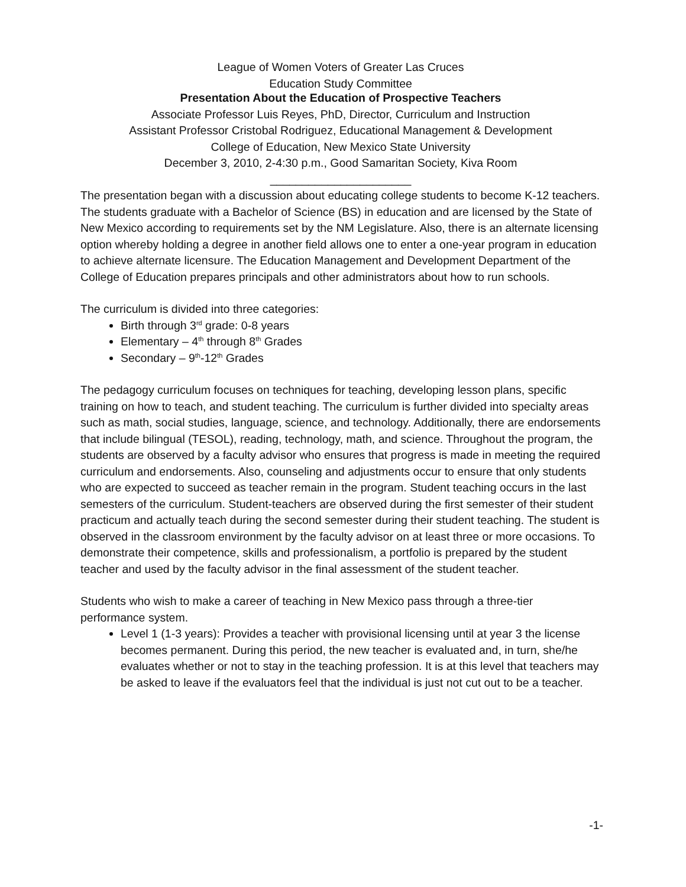League of Women Voters of Greater Las Cruces
Education Study Committee
Presentation About the Education of Prospective Teachers
Associate Professor Luis Reyes, PhD, Director, Curriculum and Instruction
Assistant Professor Cristobal Rodriguez, Educational Management & Development
College of Education, New Mexico State University
December 3, 2010, 2-4:30 p.m., Good Samaritan Society, Kiva Room
______________________
The presentation began with a discussion about educating college students to become K-12 teachers. The students graduate with a Bachelor of Science (BS) in education and are licensed by the State of New Mexico according to requirements set by the NM Legislature. Also, there is an alternate licensing option whereby holding a degree in another field allows one to enter a one-year program in education to achieve alternate licensure. The Education Management and Development Department of the College of Education prepares principals and other administrators about how to run schools.
The curriculum is divided into three categories:
Birth through 3<sup>rd</sup> grade: 0-8 years
Elementary – 4<sup>th</sup> through 8<sup>th</sup> Grades
Secondary – 9<sup>th</sup>-12<sup>th</sup> Grades
The pedagogy curriculum focuses on techniques for teaching, developing lesson plans, specific training on how to teach, and student teaching. The curriculum is further divided into specialty areas such as math, social studies, language, science, and technology. Additionally, there are endorsements that include bilingual (TESOL), reading, technology, math, and science. Throughout the program, the students are observed by a faculty advisor who ensures that progress is made in meeting the required curriculum and endorsements. Also, counseling and adjustments occur to ensure that only students who are expected to succeed as teacher remain in the program. Student teaching occurs in the last semesters of the curriculum. Student-teachers are observed during the first semester of their student practicum and actually teach during the second semester during their student teaching. The student is observed in the classroom environment by the faculty advisor on at least three or more occasions. To demonstrate their competence, skills and professionalism, a portfolio is prepared by the student teacher and used by the faculty advisor in the final assessment of the student teacher.
Students who wish to make a career of teaching in New Mexico pass through a three-tier performance system.
Level 1 (1-3 years): Provides a teacher with provisional licensing until at year 3 the license becomes permanent. During this period, the new teacher is evaluated and, in turn, she/he evaluates whether or not to stay in the teaching profession. It is at this level that teachers may be asked to leave if the evaluators feel that the individual is just not cut out to be a teacher.
-1-